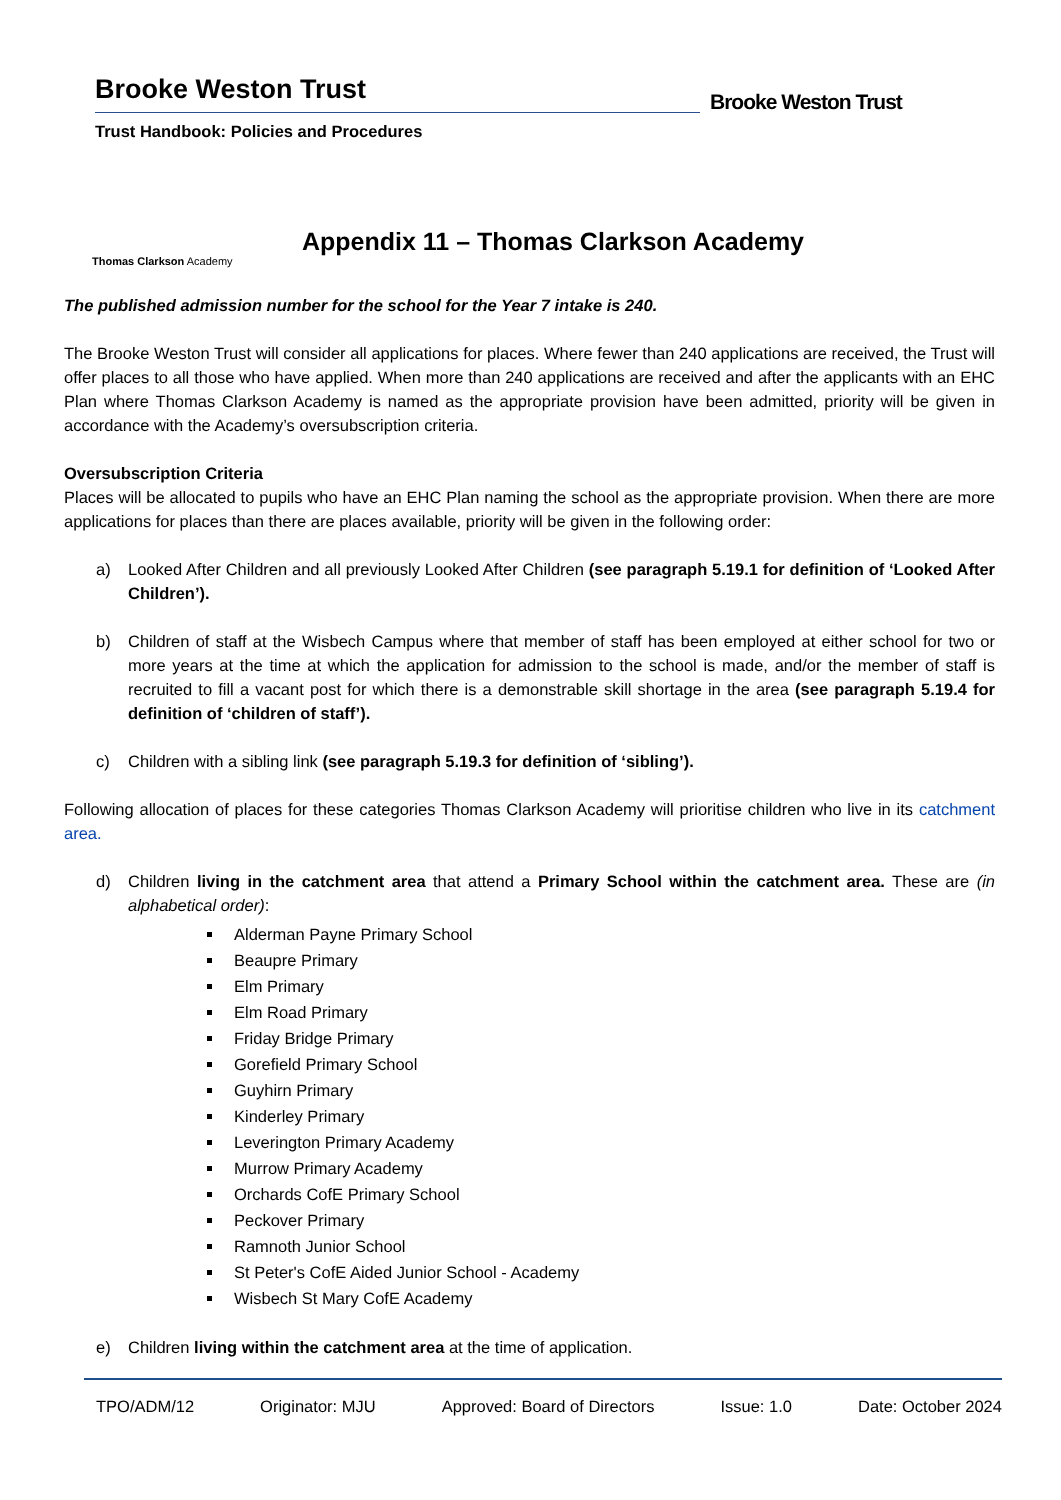Brooke Weston Trust
Trust Handbook: Policies and Procedures
Brooke Weston Trust
Thomas Clarkson Academy
Appendix 11 – Thomas Clarkson Academy
The published admission number for the school for the Year 7 intake is 240.
The Brooke Weston Trust will consider all applications for places. Where fewer than 240 applications are received, the Trust will offer places to all those who have applied. When more than 240 applications are received and after the applicants with an EHC Plan where Thomas Clarkson Academy is named as the appropriate provision have been admitted, priority will be given in accordance with the Academy’s oversubscription criteria.
Oversubscription Criteria
Places will be allocated to pupils who have an EHC Plan naming the school as the appropriate provision. When there are more applications for places than there are places available, priority will be given in the following order:
a) Looked After Children and all previously Looked After Children (see paragraph 5.19.1 for definition of ‘Looked After Children’).
b) Children of staff at the Wisbech Campus where that member of staff has been employed at either school for two or more years at the time at which the application for admission to the school is made, and/or the member of staff is recruited to fill a vacant post for which there is a demonstrable skill shortage in the area (see paragraph 5.19.4 for definition of ‘children of staff’).
c) Children with a sibling link (see paragraph 5.19.3 for definition of ‘sibling’).
Following allocation of places for these categories Thomas Clarkson Academy will prioritise children who live in its catchment area.
d) Children living in the catchment area that attend a Primary School within the catchment area. These are (in alphabetical order):
Alderman Payne Primary School
Beaupre Primary
Elm Primary
Elm Road Primary
Friday Bridge Primary
Gorefield Primary School
Guyhirn Primary
Kinderley Primary
Leverington Primary Academy
Murrow Primary Academy
Orchards CofE Primary School
Peckover Primary
Ramnoth Junior School
St Peter's CofE Aided Junior School - Academy
Wisbech St Mary CofE Academy
e) Children living within the catchment area at the time of application.
TPO/ADM/12 Originator: MJU Approved: Board of Directors Issue: 1.0 Date: October 2024